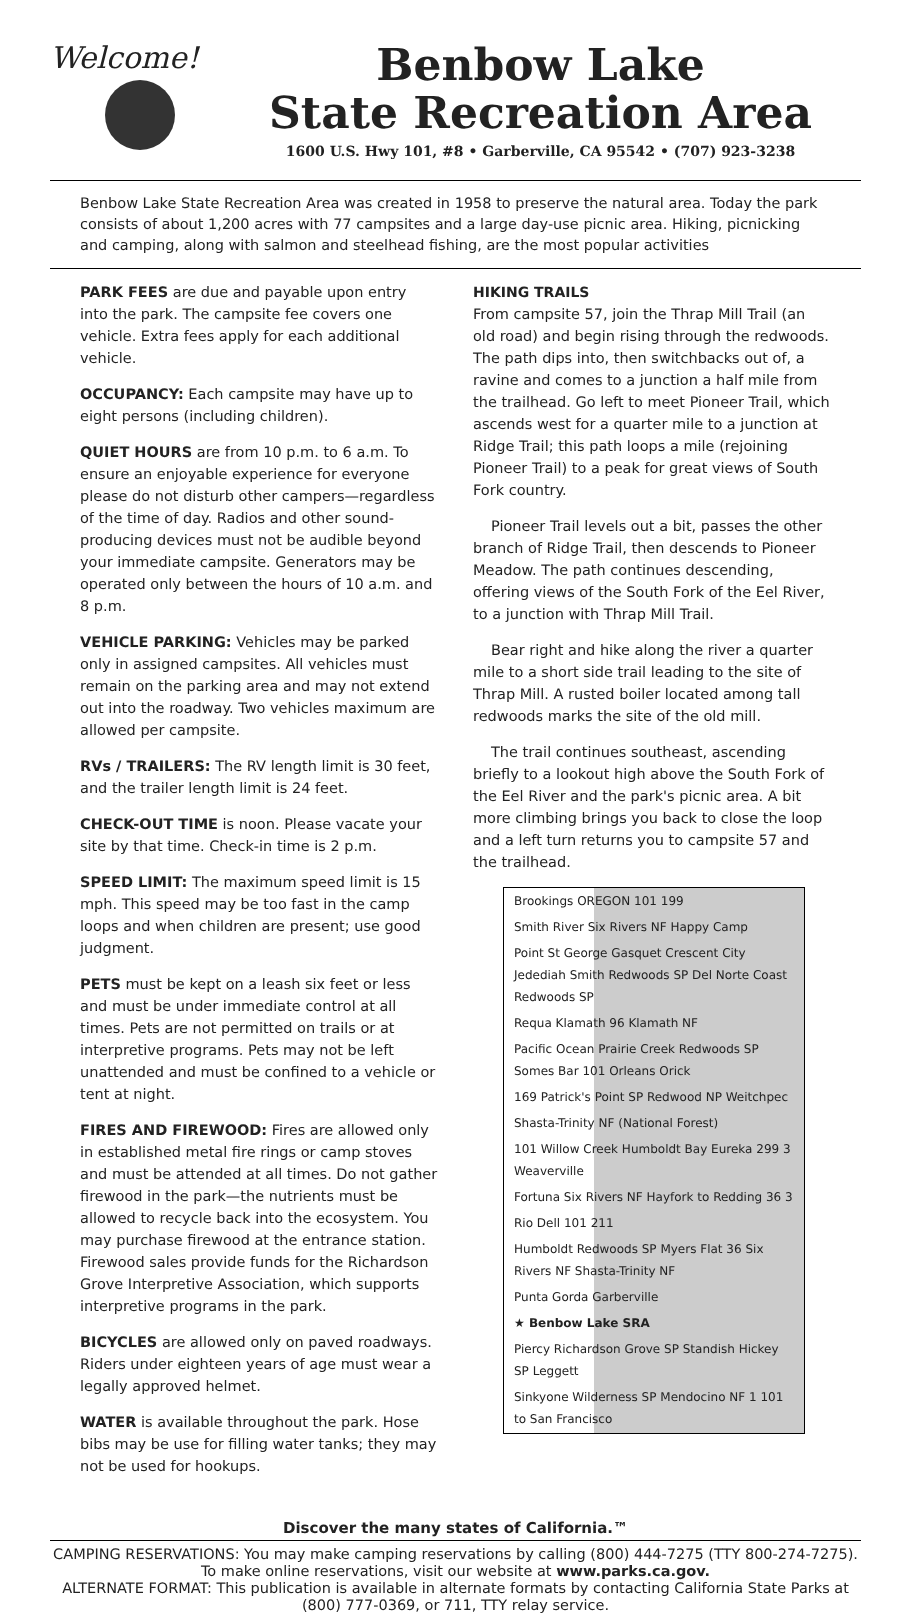Welcome!
Benbow Lake
State Recreation Area
1600 U.S. Hwy 101, #8 • Garberville, CA 95542 • (707) 923-3238
Benbow Lake State Recreation Area was created in 1958 to preserve the natural area. Today the park consists of about 1,200 acres with 77 campsites and a large day-use picnic area. Hiking, picnicking and camping, along with salmon and steelhead fishing, are the most popular activities
PARK FEES are due and payable upon entry into the park. The campsite fee covers one vehicle. Extra fees apply for each additional vehicle.
OCCUPANCY: Each campsite may have up to eight persons (including children).
QUIET HOURS are from 10 p.m. to 6 a.m. To ensure an enjoyable experience for everyone please do not disturb other campers—regardless of the time of day. Radios and other sound-producing devices must not be audible beyond your immediate campsite. Generators may be operated only between the hours of 10 a.m. and 8 p.m.
VEHICLE PARKING: Vehicles may be parked only in assigned campsites. All vehicles must remain on the parking area and may not extend out into the roadway. Two vehicles maximum are allowed per campsite.
RVs / TRAILERS: The RV length limit is 30 feet, and the trailer length limit is 24 feet.
CHECK-OUT TIME is noon. Please vacate your site by that time. Check-in time is 2 p.m.
SPEED LIMIT: The maximum speed limit is 15 mph. This speed may be too fast in the camp loops and when children are present; use good judgment.
PETS must be kept on a leash six feet or less and must be under immediate control at all times. Pets are not permitted on trails or at interpretive programs. Pets may not be left unattended and must be confined to a vehicle or tent at night.
FIRES AND FIREWOOD: Fires are allowed only in established metal fire rings or camp stoves and must be attended at all times. Do not gather firewood in the park—the nutrients must be allowed to recycle back into the ecosystem. You may purchase firewood at the entrance station. Firewood sales provide funds for the Richardson Grove Interpretive Association, which supports interpretive programs in the park.
BICYCLES are allowed only on paved roadways. Riders under eighteen years of age must wear a legally approved helmet.
WATER is available throughout the park. Hose bibs may be use for filling water tanks; they may not be used for hookups.
HIKING TRAILS
From campsite 57, join the Thrap Mill Trail (an old road) and begin rising through the redwoods. The path dips into, then switchbacks out of, a ravine and comes to a junction a half mile from the trailhead. Go left to meet Pioneer Trail, which ascends west for a quarter mile to a junction at Ridge Trail; this path loops a mile (rejoining Pioneer Trail) to a peak for great views of South Fork country.
Pioneer Trail levels out a bit, passes the other branch of Ridge Trail, then descends to Pioneer Meadow. The path continues descending, offering views of the South Fork of the Eel River, to a junction with Thrap Mill Trail.
Bear right and hike along the river a quarter mile to a short side trail leading to the site of Thrap Mill. A rusted boiler located among tall redwoods marks the site of the old mill.
The trail continues southeast, ascending briefly to a lookout high above the South Fork of the Eel River and the park's picnic area. A bit more climbing brings you back to close the loop and a left turn returns you to campsite 57 and the trailhead.
Brookings OREGON 101 199
Smith River Six Rivers NF Happy Camp
Point St George Gasquet Crescent City Jedediah Smith Redwoods SP Del Norte Coast Redwoods SP
Requa Klamath 96 Klamath NF
Pacific Ocean Prairie Creek Redwoods SP Somes Bar 101 Orleans Orick
169 Patrick's Point SP Redwood NP Weitchpec
Shasta-Trinity NF (National Forest)
101 Willow Creek Humboldt Bay Eureka 299 3 Weaverville
Fortuna Six Rivers NF Hayfork to Redding 36 3
Rio Dell 101 211
Humboldt Redwoods SP Myers Flat 36 Six Rivers NF Shasta-Trinity NF
Punta Gorda Garberville
★ Benbow Lake SRA
Piercy Richardson Grove SP Standish Hickey SP Leggett
Sinkyone Wilderness SP Mendocino NF 1 101 to San Francisco
Discover the many states of California.™
CAMPING RESERVATIONS: You may make camping reservations by calling (800) 444-7275 (TTY 800-274-7275). To make online reservations, visit our website at www.parks.ca.gov.
ALTERNATE FORMAT: This publication is available in alternate formats by contacting California State Parks at (800) 777-0369, or 711, TTY relay service.